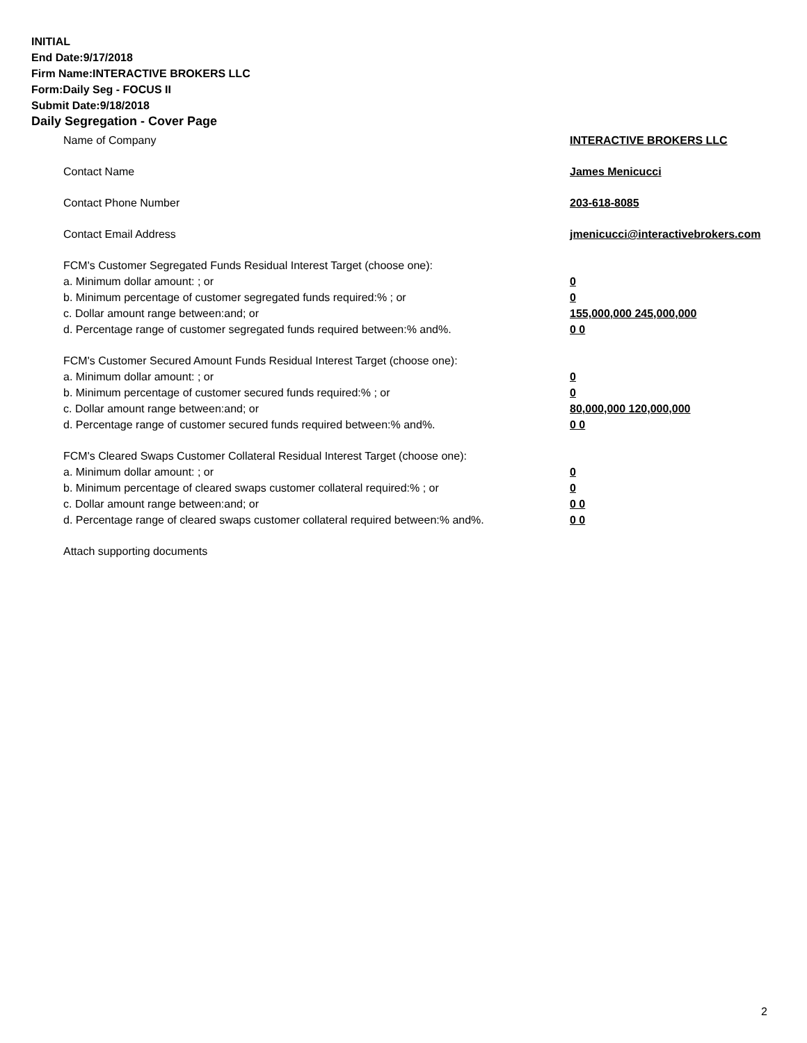INITIAL
End Date:9/17/2018
Firm Name:INTERACTIVE BROKERS LLC
Form:Daily Seg - FOCUS II
Submit Date:9/18/2018
Daily Segregation - Cover Page
Name of Company INTERACTIVE BROKERS LLC
Contact Name James Menicucci
Contact Phone Number 203-618-8085
Contact Email Address jmenicucci@interactivebrokers.com
FCM's Customer Segregated Funds Residual Interest Target (choose one):
a. Minimum dollar amount: ; or 0
b. Minimum percentage of customer segregated funds required:% ; or 0
c. Dollar amount range between:and; or 155,000,000 245,000,000
d. Percentage range of customer segregated funds required between:% and%. 0 0
FCM's Customer Secured Amount Funds Residual Interest Target (choose one):
a. Minimum dollar amount: ; or 0
b. Minimum percentage of customer secured funds required:% ; or 0
c. Dollar amount range between:and; or 80,000,000 120,000,000
d. Percentage range of customer secured funds required between:% and%. 0 0
FCM's Cleared Swaps Customer Collateral Residual Interest Target (choose one):
a. Minimum dollar amount: ; or 0
b. Minimum percentage of cleared swaps customer collateral required:% ; or 0
c. Dollar amount range between:and; or 0 0
d. Percentage range of cleared swaps customer collateral required between:% and%.
0 0
Attach supporting documents
2